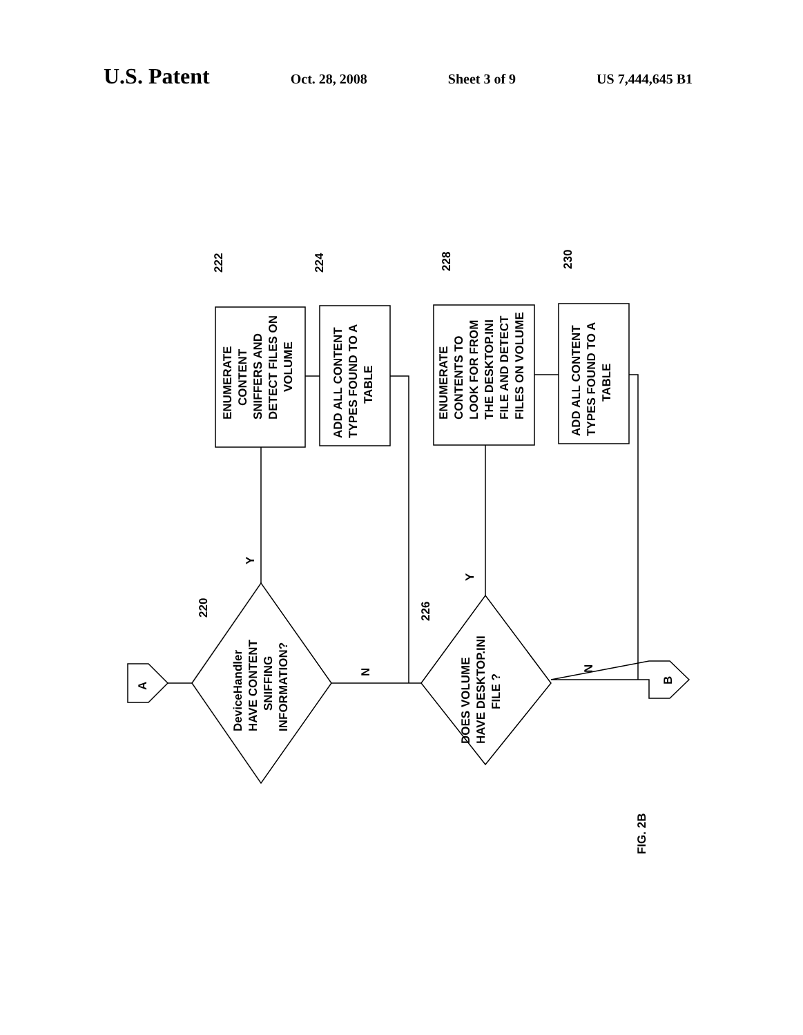U.S. Patent Oct. 28, 2008 Sheet 3 of 9 US 7,444,645 B1
A
B
DeviceHandler
HAVE CONTENT
SNIFFING
INFORMATION?
Y
N
220
ENUMERATE
CONTENT
SNIFFERS AND
DETECT FILES ON
VOLUME
222
ADD ALL CONTENT
TYPES FOUND TO A
TABLE
224
DOES VOLUME
HAVE DESKTOP.INI
FILE ?
Y
N
226
ENUMERATE
CONTENTS TO
LOOK FOR FROM
THE DESKTOP.INI
FILE AND DETECT
FILES ON VOLUME
228
ADD ALL CONTENT
TYPES FOUND TO A
TABLE
230
FIG. 2B